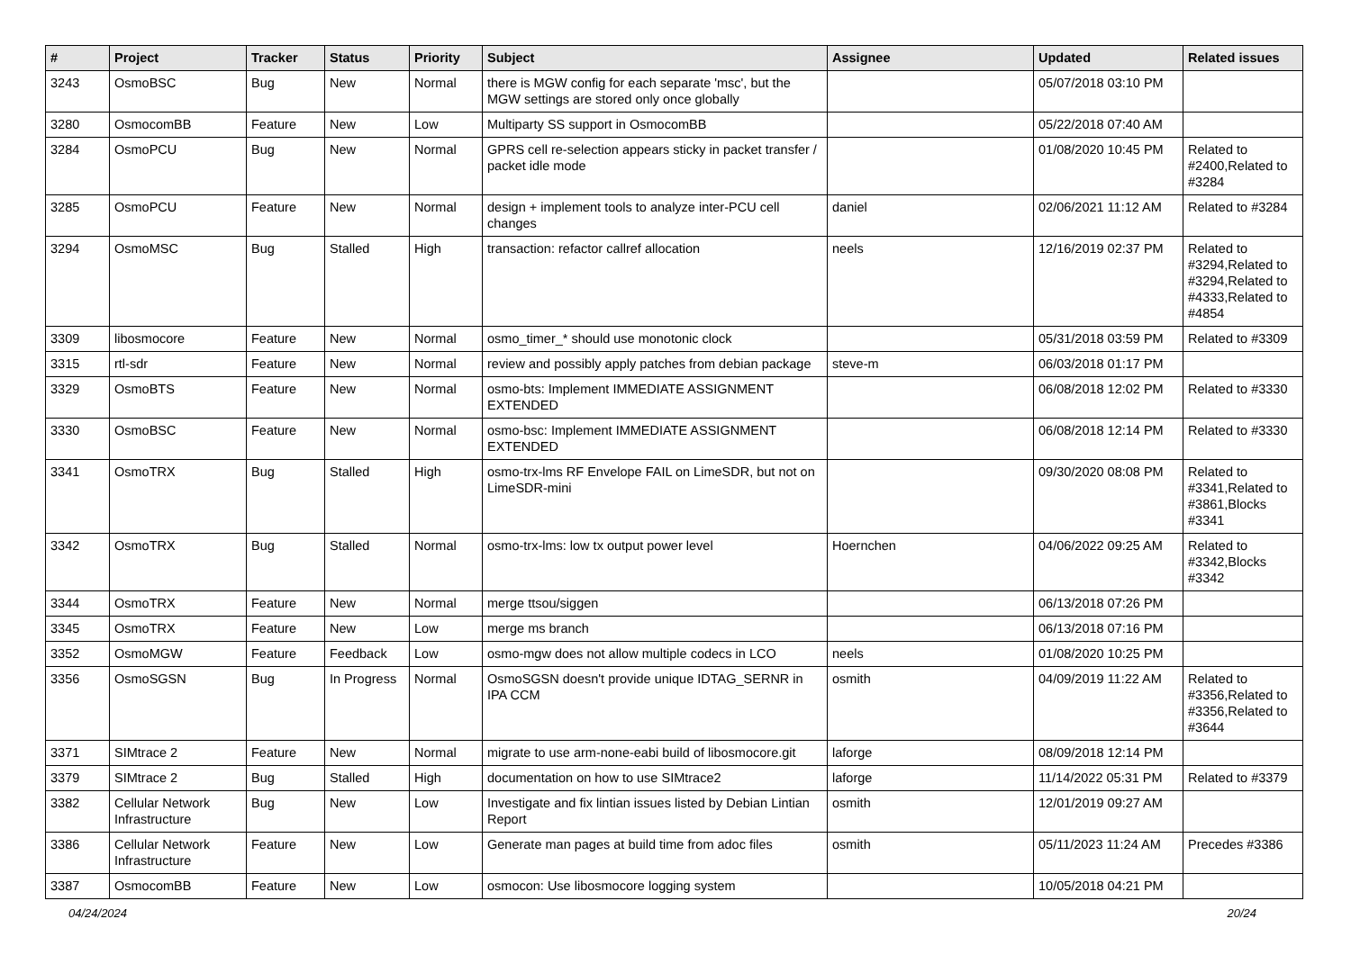| # | Project | Tracker | Status | Priority | Subject | Assignee | Updated | Related issues |
| --- | --- | --- | --- | --- | --- | --- | --- | --- |
| 3243 | OsmoBSC | Bug | New | Normal | there is MGW config for each separate 'msc', but the MGW settings are stored only once globally | | 05/07/2018 03:10 PM | |
| 3280 | OsmocomBB | Feature | New | Low | Multiparty SS support in OsmocomBB | | 05/22/2018 07:40 AM | |
| 3284 | OsmoPCU | Bug | New | Normal | GPRS cell re-selection appears sticky in packet transfer / packet idle mode | | 01/08/2020 10:45 PM | Related to #2400,Related to #3284 |
| 3285 | OsmoPCU | Feature | New | Normal | design + implement tools to analyze inter-PCU cell changes | daniel | 02/06/2021 11:12 AM | Related to #3284 |
| 3294 | OsmoMSC | Bug | Stalled | High | transaction: refactor callref allocation | neels | 12/16/2019 02:37 PM | Related to #3294,Related to #3294,Related to #4333,Related to #4854 |
| 3309 | libosmocore | Feature | New | Normal | osmo_timer_* should use monotonic clock | | 05/31/2018 03:59 PM | Related to #3309 |
| 3315 | rtl-sdr | Feature | New | Normal | review and possibly apply patches from debian package | steve-m | 06/03/2018 01:17 PM | |
| 3329 | OsmoBTS | Feature | New | Normal | osmo-bts: Implement IMMEDIATE ASSIGNMENT EXTENDED | | 06/08/2018 12:02 PM | Related to #3330 |
| 3330 | OsmoBSC | Feature | New | Normal | osmo-bsc: Implement IMMEDIATE ASSIGNMENT EXTENDED | | 06/08/2018 12:14 PM | Related to #3330 |
| 3341 | OsmoTRX | Bug | Stalled | High | osmo-trx-lms RF Envelope FAIL on LimeSDR, but not on LimeSDR-mini | | 09/30/2020 08:08 PM | Related to #3341,Related to #3861,Blocks #3341 |
| 3342 | OsmoTRX | Bug | Stalled | Normal | osmo-trx-lms: low tx output power level | Hoernchen | 04/06/2022 09:25 AM | Related to #3342,Blocks #3342 |
| 3344 | OsmoTRX | Feature | New | Normal | merge ttsou/siggen | | 06/13/2018 07:26 PM | |
| 3345 | OsmoTRX | Feature | New | Low | merge ms branch | | 06/13/2018 07:16 PM | |
| 3352 | OsmoMGW | Feature | Feedback | Low | osmo-mgw does not allow multiple codecs in LCO | neels | 01/08/2020 10:25 PM | |
| 3356 | OsmoSGSN | Bug | In Progress | Normal | OsmoSGSN doesn't provide unique IDTAG_SERNR in IPA CCM | osmith | 04/09/2019 11:22 AM | Related to #3356,Related to #3356,Related to #3644 |
| 3371 | SIMtrace 2 | Feature | New | Normal | migrate to use arm-none-eabi build of libosmocore.git | laforge | 08/09/2018 12:14 PM | |
| 3379 | SIMtrace 2 | Bug | Stalled | High | documentation on how to use SIMtrace2 | laforge | 11/14/2022 05:31 PM | Related to #3379 |
| 3382 | Cellular Network Infrastructure | Bug | New | Low | Investigate and fix lintian issues listed by Debian Lintian Report | osmith | 12/01/2019 09:27 AM | |
| 3386 | Cellular Network Infrastructure | Feature | New | Low | Generate man pages at build time from adoc files | osmith | 05/11/2023 11:24 AM | Precedes #3386 |
| 3387 | OsmocomBB | Feature | New | Low | osmocon: Use libosmocore logging system | | 10/05/2018 04:21 PM | |
04/24/2024 20/24